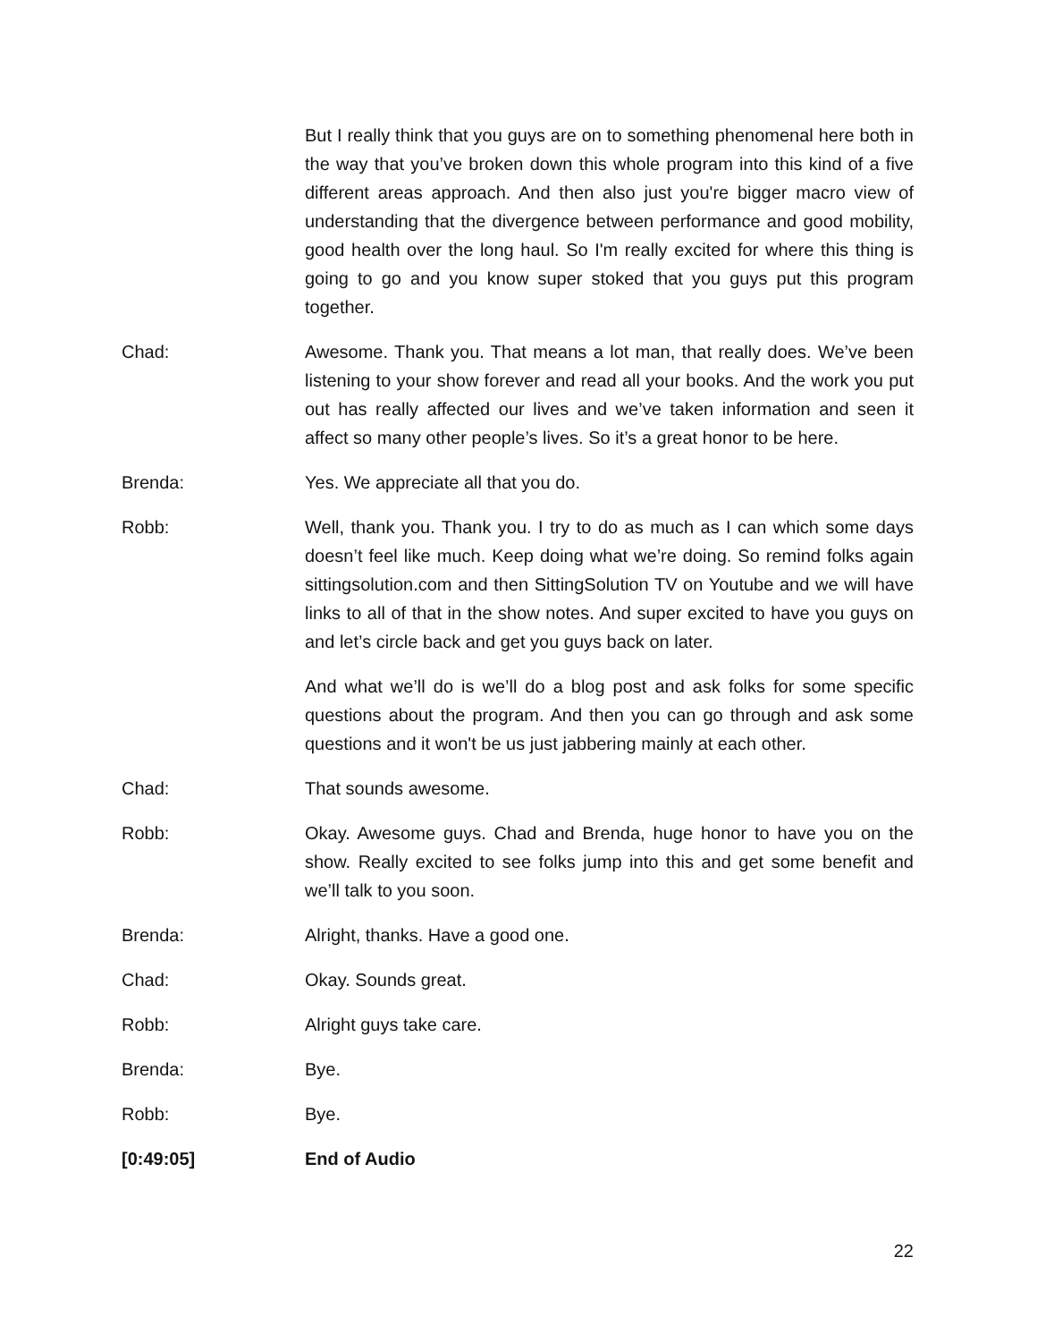But I really think that you guys are on to something phenomenal here both in the way that you’ve broken down this whole program into this kind of a five different areas approach. And then also just you're bigger macro view of understanding that the divergence between performance and good mobility, good health over the long haul. So I'm really excited for where this thing is going to go and you know super stoked that you guys put this program together.
Chad: Awesome. Thank you. That means a lot man, that really does. We’ve been listening to your show forever and read all your books. And the work you put out has really affected our lives and we’ve taken information and seen it affect so many other people’s lives. So it’s a great honor to be here.
Brenda: Yes. We appreciate all that you do.
Robb: Well, thank you. Thank you. I try to do as much as I can which some days doesn’t feel like much. Keep doing what we’re doing. So remind folks again sittingsolution.com and then SittingSolution TV on Youtube and we will have links to all of that in the show notes. And super excited to have you guys on and let’s circle back and get you guys back on later.
And what we’ll do is we’ll do a blog post and ask folks for some specific questions about the program. And then you can go through and ask some questions and it won't be us just jabbering mainly at each other.
Chad: That sounds awesome.
Robb: Okay. Awesome guys. Chad and Brenda, huge honor to have you on the show. Really excited to see folks jump into this and get some benefit and we’ll talk to you soon.
Brenda: Alright, thanks. Have a good one.
Chad: Okay. Sounds great.
Robb: Alright guys take care.
Brenda: Bye.
Robb: Bye.
[0:49:05] End of Audio
22